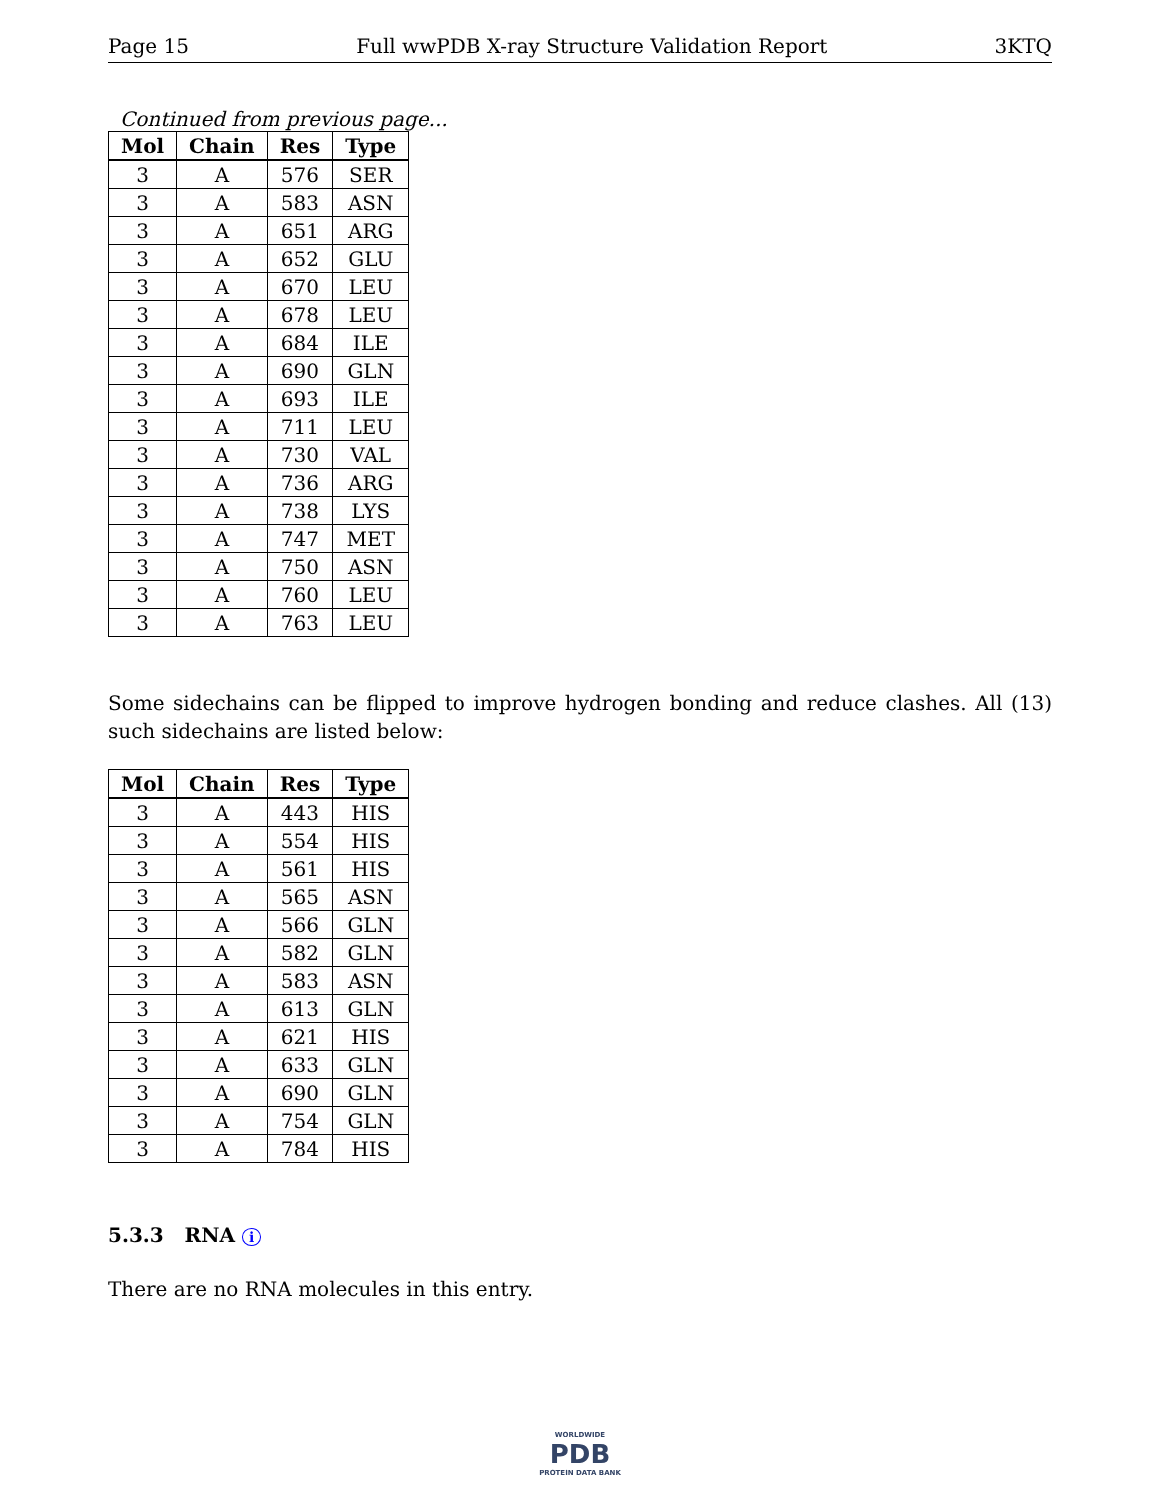Page 15 Full wwPDB X-ray Structure Validation Report 3KTQ
Continued from previous page...
| Mol | Chain | Res | Type |
| --- | --- | --- | --- |
| 3 | A | 576 | SER |
| 3 | A | 583 | ASN |
| 3 | A | 651 | ARG |
| 3 | A | 652 | GLU |
| 3 | A | 670 | LEU |
| 3 | A | 678 | LEU |
| 3 | A | 684 | ILE |
| 3 | A | 690 | GLN |
| 3 | A | 693 | ILE |
| 3 | A | 711 | LEU |
| 3 | A | 730 | VAL |
| 3 | A | 736 | ARG |
| 3 | A | 738 | LYS |
| 3 | A | 747 | MET |
| 3 | A | 750 | ASN |
| 3 | A | 760 | LEU |
| 3 | A | 763 | LEU |
Some sidechains can be flipped to improve hydrogen bonding and reduce clashes. All (13) such sidechains are listed below:
| Mol | Chain | Res | Type |
| --- | --- | --- | --- |
| 3 | A | 443 | HIS |
| 3 | A | 554 | HIS |
| 3 | A | 561 | HIS |
| 3 | A | 565 | ASN |
| 3 | A | 566 | GLN |
| 3 | A | 582 | GLN |
| 3 | A | 583 | ASN |
| 3 | A | 613 | GLN |
| 3 | A | 621 | HIS |
| 3 | A | 633 | GLN |
| 3 | A | 690 | GLN |
| 3 | A | 754 | GLN |
| 3 | A | 784 | HIS |
5.3.3 RNA i
There are no RNA molecules in this entry.
WORLDWIDE
PDB
PROTEIN DATA BANK